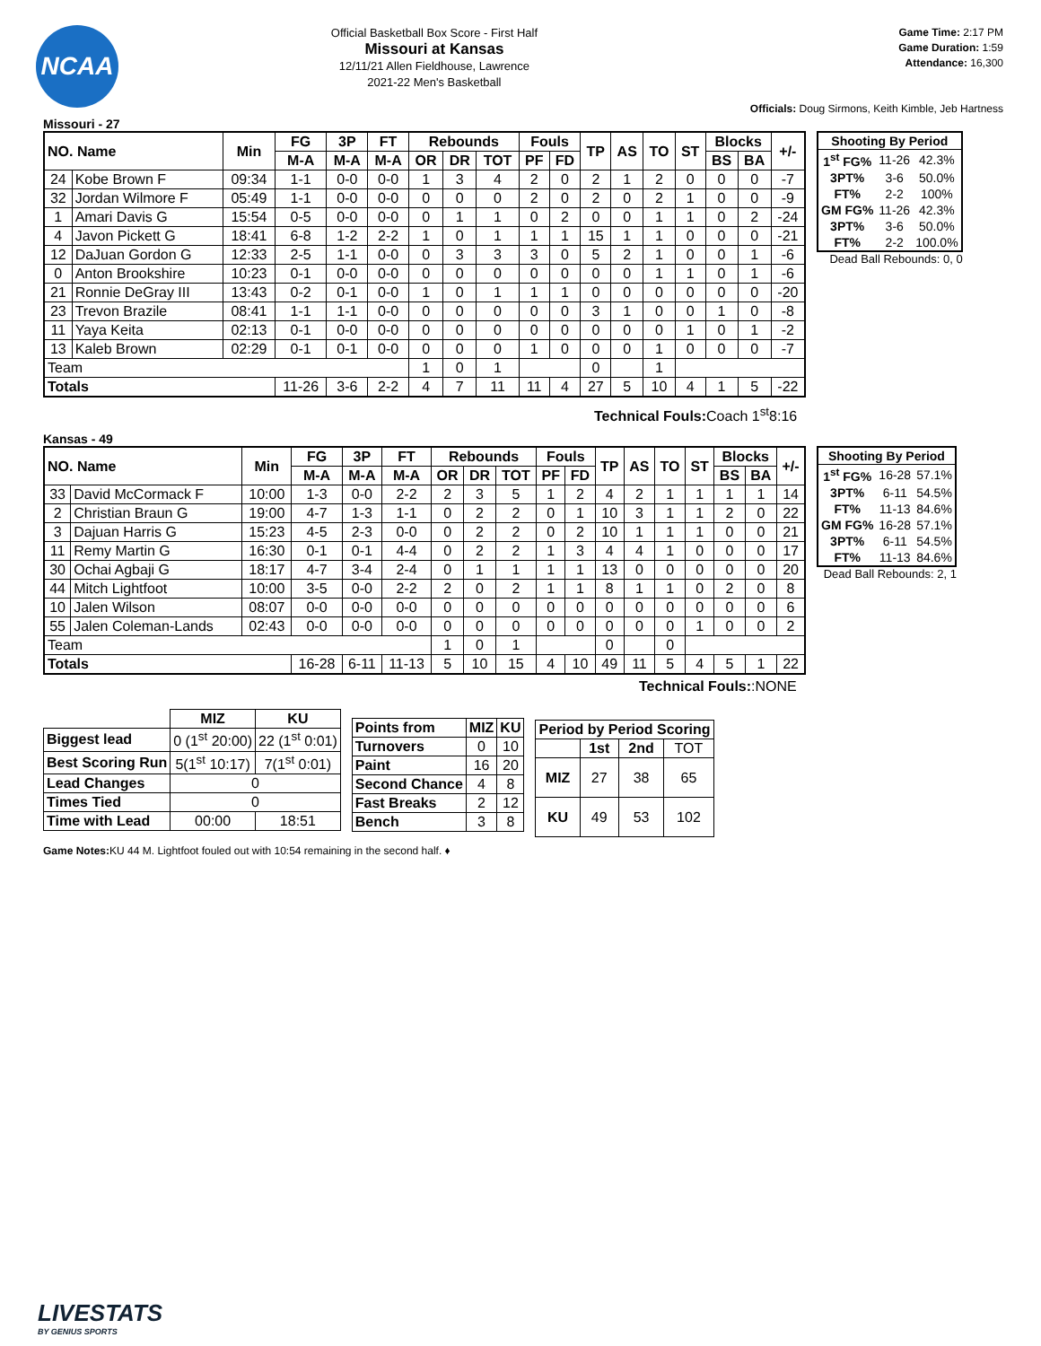NCAA
Official Basketball Box Score - First Half
Missouri at Kansas
12/11/21 Allen Fieldhouse, Lawrence
2021-22 Men's Basketball
Game Time: 2:17 PM
Game Duration: 1:59
Attendance: 16,300
Officials: Doug Sirmons, Keith Kimble, Jeb Hartness
Missouri - 27
| NO. Name | | Min | FG | 3P | FT | Rebounds | | | Fouls | | TP | AS | TO | ST | Blocks | | +/- |
| --- | --- | --- | --- | --- | --- | --- | --- | --- | --- | --- | --- | --- | --- | --- | --- | --- | --- |
| | | | M-A | M-A | M-A | OR | DR | TOT | PF | FD | | | | | BS | BA | |
| 24 | Kobe Brown F | 09:34 | 1-1 | 0-0 | 0-0 | 1 | 3 | 4 | 2 | 0 | 2 | 1 | 2 | 0 | 0 | 0 | -7 |
| 32 | Jordan Wilmore F | 05:49 | 1-1 | 0-0 | 0-0 | 0 | 0 | 0 | 2 | 0 | 2 | 0 | 2 | 1 | 0 | 0 | -9 |
| 1 | Amari Davis G | 15:54 | 0-5 | 0-0 | 0-0 | 0 | 1 | 1 | 0 | 2 | 0 | 0 | 1 | 1 | 0 | 2 | -24 |
| 4 | Javon Pickett G | 18:41 | 6-8 | 1-2 | 2-2 | 1 | 0 | 1 | 1 | 1 | 15 | 1 | 1 | 0 | 0 | 0 | -21 |
| 12 | DaJuan Gordon G | 12:33 | 2-5 | 1-1 | 0-0 | 0 | 3 | 3 | 3 | 0 | 5 | 2 | 1 | 0 | 0 | 1 | -6 |
| 0 | Anton Brookshire | 10:23 | 0-1 | 0-0 | 0-0 | 0 | 0 | 0 | 0 | 0 | 0 | 0 | 1 | 1 | 0 | 1 | -6 |
| 21 | Ronnie DeGray III | 13:43 | 0-2 | 0-1 | 0-0 | 1 | 0 | 1 | 1 | 1 | 0 | 0 | 0 | 0 | 0 | 0 | -20 |
| 23 | Trevon Brazile | 08:41 | 1-1 | 1-1 | 0-0 | 0 | 0 | 0 | 0 | 0 | 3 | 1 | 0 | 0 | 1 | 0 | -8 |
| 11 | Yaya Keita | 02:13 | 0-1 | 0-0 | 0-0 | 0 | 0 | 0 | 0 | 0 | 0 | 0 | 0 | 1 | 0 | 1 | -2 |
| 13 | Kaleb Brown | 02:29 | 0-1 | 0-1 | 0-0 | 0 | 0 | 0 | 1 | 0 | 0 | 0 | 1 | 0 | 0 | 0 | -7 |
| Team | | | | | | 1 | 0 | 1 | | | 0 | | 1 | | | | |
| Totals | | | 11-26 | 3-6 | 2-2 | 4 | 7 | 11 | 11 | 4 | 27 | 5 | 10 | 4 | 1 | 5 | -22 |
| Shooting By Period | | |
| --- | --- | --- |
| 1<sup>st</sup> FG% | 11-26 | 42.3% |
| 3PT% | 3-6 | 50.0% |
| FT% | 2-2 | 100% |
| GM FG% | 11-26 | 42.3% |
| 3PT% | 3-6 | 50.0% |
| FT% | 2-2 | 100.0% |
Dead Ball Rebounds: 0, 0
Technical Fouls: Coach 1<sup>st</sup>8:16
Kansas - 49
| NO. Name | | Min | FG | 3P | FT | Rebounds | | | Fouls | | TP | AS | TO | ST | Blocks | | +/- |
| --- | --- | --- | --- | --- | --- | --- | --- | --- | --- | --- | --- | --- | --- | --- | --- | --- | --- |
| | | | M-A | M-A | M-A | OR | DR | TOT | PF | FD | | | | | BS | BA | |
| 33 | David McCormack F | 10:00 | 1-3 | 0-0 | 2-2 | 2 | 3 | 5 | 1 | 2 | 4 | 2 | 1 | 1 | 1 | 1 | 14 |
| 2 | Christian Braun G | 19:00 | 4-7 | 1-3 | 1-1 | 0 | 2 | 2 | 0 | 1 | 10 | 3 | 1 | 1 | 2 | 0 | 22 |
| 3 | Dajuan Harris G | 15:23 | 4-5 | 2-3 | 0-0 | 0 | 2 | 2 | 0 | 2 | 10 | 1 | 1 | 1 | 0 | 0 | 21 |
| 11 | Remy Martin G | 16:30 | 0-1 | 0-1 | 4-4 | 0 | 2 | 2 | 1 | 3 | 4 | 4 | 1 | 0 | 0 | 0 | 17 |
| 30 | Ochai Agbaji G | 18:17 | 4-7 | 3-4 | 2-4 | 0 | 1 | 1 | 1 | 1 | 13 | 0 | 0 | 0 | 0 | 0 | 20 |
| 44 | Mitch Lightfoot | 10:00 | 3-5 | 0-0 | 2-2 | 2 | 0 | 2 | 1 | 1 | 8 | 1 | 1 | 0 | 2 | 0 | 8 |
| 10 | Jalen Wilson | 08:07 | 0-0 | 0-0 | 0-0 | 0 | 0 | 0 | 0 | 0 | 0 | 0 | 0 | 0 | 0 | 0 | 6 |
| 55 | Jalen Coleman-Lands | 02:43 | 0-0 | 0-0 | 0-0 | 0 | 0 | 0 | 0 | 0 | 0 | 0 | 0 | 1 | 0 | 0 | 2 |
| Team | | | | | | 1 | 0 | 1 | | | 0 | | 0 | | | | |
| Totals | | | 16-28 | 6-11 | 11-13 | 5 | 10 | 15 | 4 | 10 | 49 | 11 | 5 | 4 | 5 | 1 | 22 |
| Shooting By Period | | |
| --- | --- | --- |
| 1<sup>st</sup> FG% | 16-28 | 57.1% |
| 3PT% | 6-11 | 54.5% |
| FT% | 11-13 | 84.6% |
| GM FG% | 16-28 | 57.1% |
| 3PT% | 6-11 | 54.5% |
| FT% | 11-13 | 84.6% |
Dead Ball Rebounds: 2, 1
Technical Fouls::NONE
| | MIZ | KU |
| Biggest lead | 0 (1<sup>st</sup> 20:00) | 22 (1<sup>st</sup> 0:01) |
| Best Scoring Run | 5(1<sup>st</sup> 10:17) | 7(1<sup>st</sup> 0:01) |
| Lead Changes | 0 | |
| Times Tied | 0 | |
| Time with Lead | 00:00 | 18:51 |
| Points from | MIZ | KU |
| --- | --- | --- |
| Turnovers | 0 | 10 |
| Paint | 16 | 20 |
| Second Chance | 4 | 8 |
| Fast Breaks | 2 | 12 |
| Bench | 3 | 8 |
| Period by Period Scoring | | | |
| --- | --- | --- | --- |
| | 1st | 2nd | TOT |
| MIZ | 27 | 38 | 65 |
| KU | 49 | 53 | 102 |
Game Notes: KU 44 M. Lightfoot fouled out with 10:54 remaining in the second half. ♦
LIVESTATS
BY GENIUS SPORTS